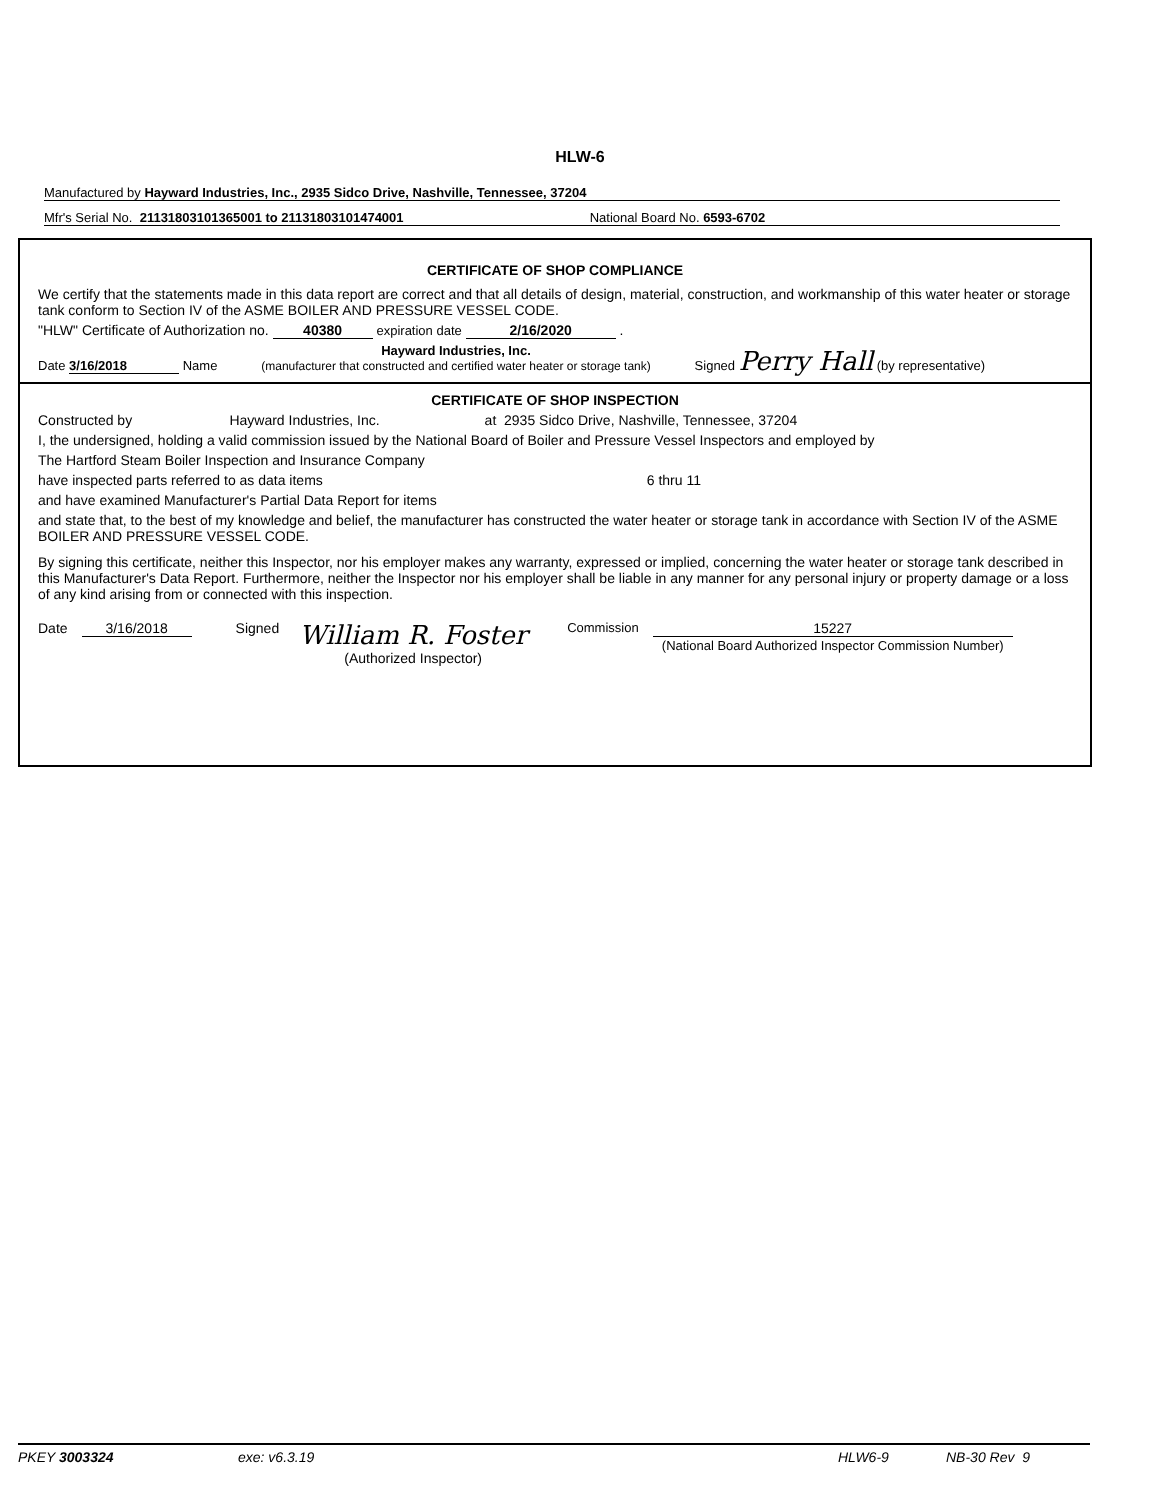HLW-6
Manufactured by Hayward Industries, Inc., 2935 Sidco Drive, Nashville, Tennessee, 37204
Mfr's Serial No. 21131803101365001 to 21131803101474001 National Board No. 6593-6702
CERTIFICATE OF SHOP COMPLIANCE
We certify that the statements made in this data report are correct and that all details of design, material, construction, and workmanship of this water heater or storage tank conform to Section IV of the ASME BOILER AND PRESSURE VESSEL CODE.
"HLW" Certificate of Authorization no. 40380 expiration date 2/16/2020 .
Date 3/16/2018 Name Hayward Industries, Inc.
(manufacturer that constructed and certified water heater or storage tank) Signed Perry Hall (by representative)
CERTIFICATE OF SHOP INSPECTION
Constructed by Hayward Industries, Inc. at 2935 Sidco Drive, Nashville, Tennessee, 37204
I, the undersigned, holding a valid commission issued by the National Board of Boiler and Pressure Vessel Inspectors and employed by
The Hartford Steam Boiler Inspection and Insurance Company
have inspected parts referred to as data items 6 thru 11
and have examined Manufacturer's Partial Data Report for items
and state that, to the best of my knowledge and belief, the manufacturer has constructed the water heater or storage tank in accordance with Section IV of the ASME BOILER AND PRESSURE VESSEL CODE.
By signing this certificate, neither this Inspector, nor his employer makes any warranty, expressed or implied, concerning the water heater or storage tank described in this Manufacturer's Data Report. Furthermore, neither the Inspector nor his employer shall be liable in any manner for any personal injury or property damage or a loss of any kind arising from or connected with this inspection.
Date 3/16/2018 Signed William R. Foster
(Authorized Inspector) Commission 15227
(National Board Authorized Inspector Commission Number)
PKEY 3003324 exe: v6.3.19 HLW6-9 NB-30 Rev 9